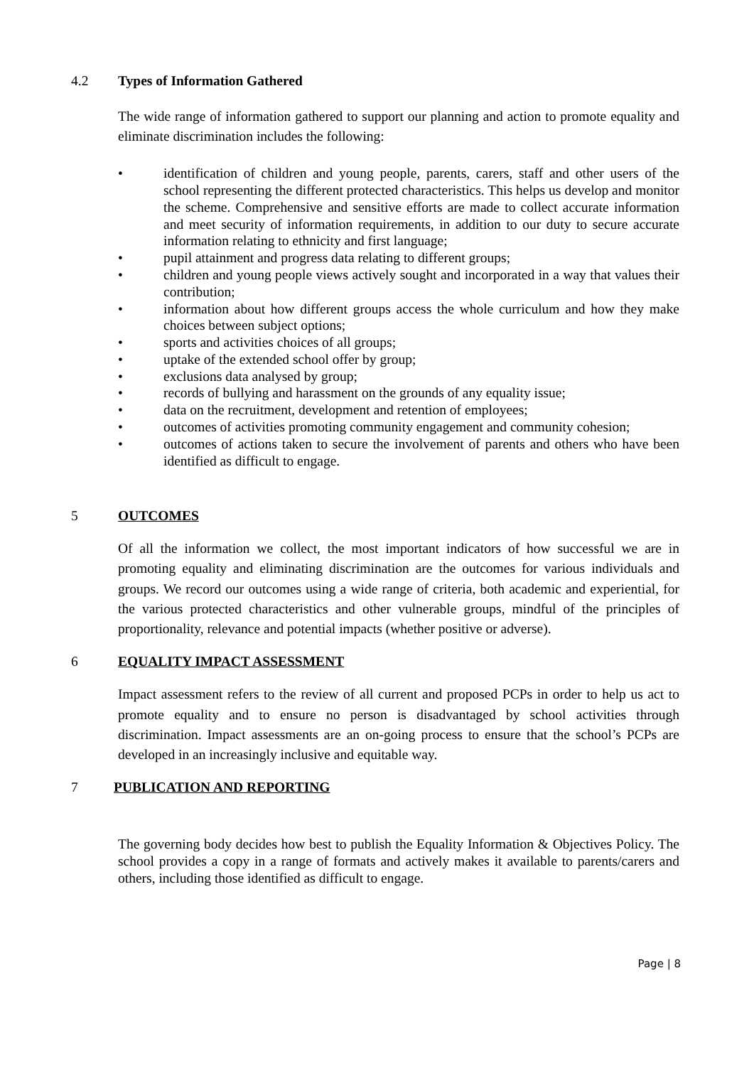4.2 Types of Information Gathered
The wide range of information gathered to support our planning and action to promote equality and eliminate discrimination includes the following:
• identification of children and young people, parents, carers, staff and other users of the school representing the different protected characteristics. This helps us develop and monitor the scheme. Comprehensive and sensitive efforts are made to collect accurate information and meet security of information requirements, in addition to our duty to secure accurate information relating to ethnicity and first language;
• pupil attainment and progress data relating to different groups;
• children and young people views actively sought and incorporated in a way that values their contribution;
• information about how different groups access the whole curriculum and how they make choices between subject options;
• sports and activities choices of all groups;
• uptake of the extended school offer by group;
• exclusions data analysed by group;
• records of bullying and harassment on the grounds of any equality issue;
• data on the recruitment, development and retention of employees;
• outcomes of activities promoting community engagement and community cohesion;
• outcomes of actions taken to secure the involvement of parents and others who have been identified as difficult to engage.
5 OUTCOMES
Of all the information we collect, the most important indicators of how successful we are in promoting equality and eliminating discrimination are the outcomes for various individuals and groups. We record our outcomes using a wide range of criteria, both academic and experiential, for the various protected characteristics and other vulnerable groups, mindful of the principles of proportionality, relevance and potential impacts (whether positive or adverse).
6 EQUALITY IMPACT ASSESSMENT
Impact assessment refers to the review of all current and proposed PCPs in order to help us act to promote equality and to ensure no person is disadvantaged by school activities through discrimination. Impact assessments are an on-going process to ensure that the school’s PCPs are developed in an increasingly inclusive and equitable way.
7 PUBLICATION AND REPORTING
The governing body decides how best to publish the Equality Information & Objectives Policy. The school provides a copy in a range of formats and actively makes it available to parents/carers and others, including those identified as difficult to engage.
Page | 8